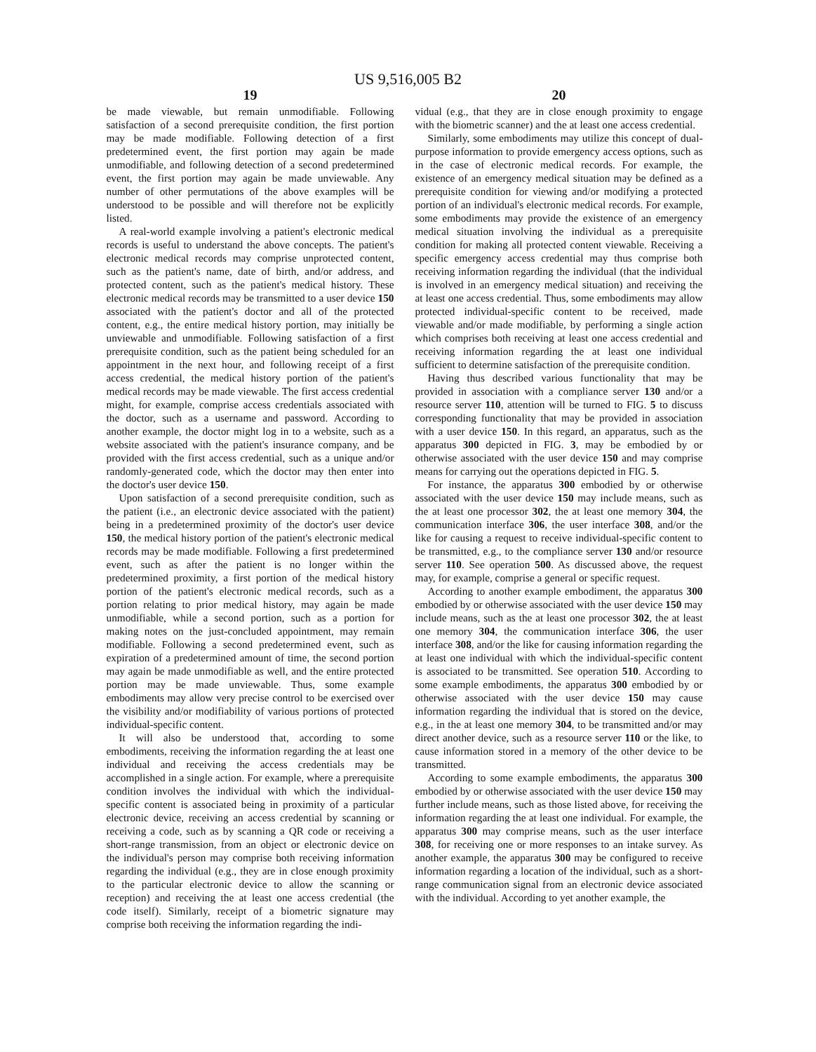US 9,516,005 B2
19
be made viewable, but remain unmodifiable. Following satisfaction of a second prerequisite condition, the first portion may be made modifiable. Following detection of a first predetermined event, the first portion may again be made unmodifiable, and following detection of a second predetermined event, the first portion may again be made unviewable. Any number of other permutations of the above examples will be understood to be possible and will therefore not be explicitly listed.
A real-world example involving a patient's electronic medical records is useful to understand the above concepts. The patient's electronic medical records may comprise unprotected content, such as the patient's name, date of birth, and/or address, and protected content, such as the patient's medical history. These electronic medical records may be transmitted to a user device 150 associated with the patient's doctor and all of the protected content, e.g., the entire medical history portion, may initially be unviewable and unmodifiable. Following satisfaction of a first prerequisite condition, such as the patient being scheduled for an appointment in the next hour, and following receipt of a first access credential, the medical history portion of the patient's medical records may be made viewable. The first access credential might, for example, comprise access credentials associated with the doctor, such as a username and password. According to another example, the doctor might log in to a website, such as a website associated with the patient's insurance company, and be provided with the first access credential, such as a unique and/or randomly-generated code, which the doctor may then enter into the doctor's user device 150.
Upon satisfaction of a second prerequisite condition, such as the patient (i.e., an electronic device associated with the patient) being in a predetermined proximity of the doctor's user device 150, the medical history portion of the patient's electronic medical records may be made modifiable. Following a first predetermined event, such as after the patient is no longer within the predetermined proximity, a first portion of the medical history portion of the patient's electronic medical records, such as a portion relating to prior medical history, may again be made unmodifiable, while a second portion, such as a portion for making notes on the just-concluded appointment, may remain modifiable. Following a second predetermined event, such as expiration of a predetermined amount of time, the second portion may again be made unmodifiable as well, and the entire protected portion may be made unviewable. Thus, some example embodiments may allow very precise control to be exercised over the visibility and/or modifiability of various portions of protected individual-specific content.
It will also be understood that, according to some embodiments, receiving the information regarding the at least one individual and receiving the access credentials may be accomplished in a single action. For example, where a prerequisite condition involves the individual with which the individual-specific content is associated being in proximity of a particular electronic device, receiving an access credential by scanning or receiving a code, such as by scanning a QR code or receiving a short-range transmission, from an object or electronic device on the individual's person may comprise both receiving information regarding the individual (e.g., they are in close enough proximity to the particular electronic device to allow the scanning or reception) and receiving the at least one access credential (the code itself). Similarly, receipt of a biometric signature may comprise both receiving the information regarding the indi-
20
vidual (e.g., that they are in close enough proximity to engage with the biometric scanner) and the at least one access credential.
Similarly, some embodiments may utilize this concept of dual-purpose information to provide emergency access options, such as in the case of electronic medical records. For example, the existence of an emergency medical situation may be defined as a prerequisite condition for viewing and/or modifying a protected portion of an individual's electronic medical records. For example, some embodiments may provide the existence of an emergency medical situation involving the individual as a prerequisite condition for making all protected content viewable. Receiving a specific emergency access credential may thus comprise both receiving information regarding the individual (that the individual is involved in an emergency medical situation) and receiving the at least one access credential. Thus, some embodiments may allow protected individual-specific content to be received, made viewable and/or made modifiable, by performing a single action which comprises both receiving at least one access credential and receiving information regarding the at least one individual sufficient to determine satisfaction of the prerequisite condition.
Having thus described various functionality that may be provided in association with a compliance server 130 and/or a resource server 110, attention will be turned to FIG. 5 to discuss corresponding functionality that may be provided in association with a user device 150. In this regard, an apparatus, such as the apparatus 300 depicted in FIG. 3, may be embodied by or otherwise associated with the user device 150 and may comprise means for carrying out the operations depicted in FIG. 5.
For instance, the apparatus 300 embodied by or otherwise associated with the user device 150 may include means, such as the at least one processor 302, the at least one memory 304, the communication interface 306, the user interface 308, and/or the like for causing a request to receive individual-specific content to be transmitted, e.g., to the compliance server 130 and/or resource server 110. See operation 500. As discussed above, the request may, for example, comprise a general or specific request.
According to another example embodiment, the apparatus 300 embodied by or otherwise associated with the user device 150 may include means, such as the at least one processor 302, the at least one memory 304, the communication interface 306, the user interface 308, and/or the like for causing information regarding the at least one individual with which the individual-specific content is associated to be transmitted. See operation 510. According to some example embodiments, the apparatus 300 embodied by or otherwise associated with the user device 150 may cause information regarding the individual that is stored on the device, e.g., in the at least one memory 304, to be transmitted and/or may direct another device, such as a resource server 110 or the like, to cause information stored in a memory of the other device to be transmitted.
According to some example embodiments, the apparatus 300 embodied by or otherwise associated with the user device 150 may further include means, such as those listed above, for receiving the information regarding the at least one individual. For example, the apparatus 300 may comprise means, such as the user interface 308, for receiving one or more responses to an intake survey. As another example, the apparatus 300 may be configured to receive information regarding a location of the individual, such as a short-range communication signal from an electronic device associated with the individual. According to yet another example, the